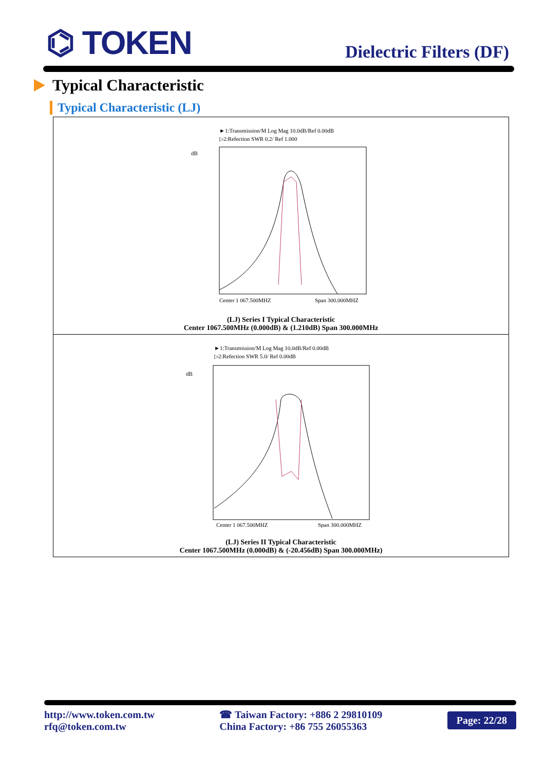⌬ TOKEN
Dielectric Filters (DF)
Typical Characteristic
Typical Characteristic (LJ)
►1:Transmission/M Log Mag 10.0dB/Ref 0.00dB
▷2:Refection SWR 0.2/ Ref 1.000
dB
Center 1 067.500MHZ
Span 300.000MHZ
(LJ) Series I Typical Characteristic
Center 1067.500MHz (0.000dB) & (1.210dB) Span 300.000MHz
►1:Transmission/M Log Mag 10.0dB/Ref 0.00dB
▷2:Refection SWR 5.0/ Ref 0.00dB
dB
Center 1 067.500MHZ
Span 300.000MHZ
(LJ) Series II Typical Characteristic
Center 1067.500MHz (0.000dB) & (-20.456dB) Span 300.000MHz)
http://www.token.com.tw
rfq@token.com.tw
☎ Taiwan Factory: +886 2 29810109
China Factory: +86 755 26055363
Page: 22/28